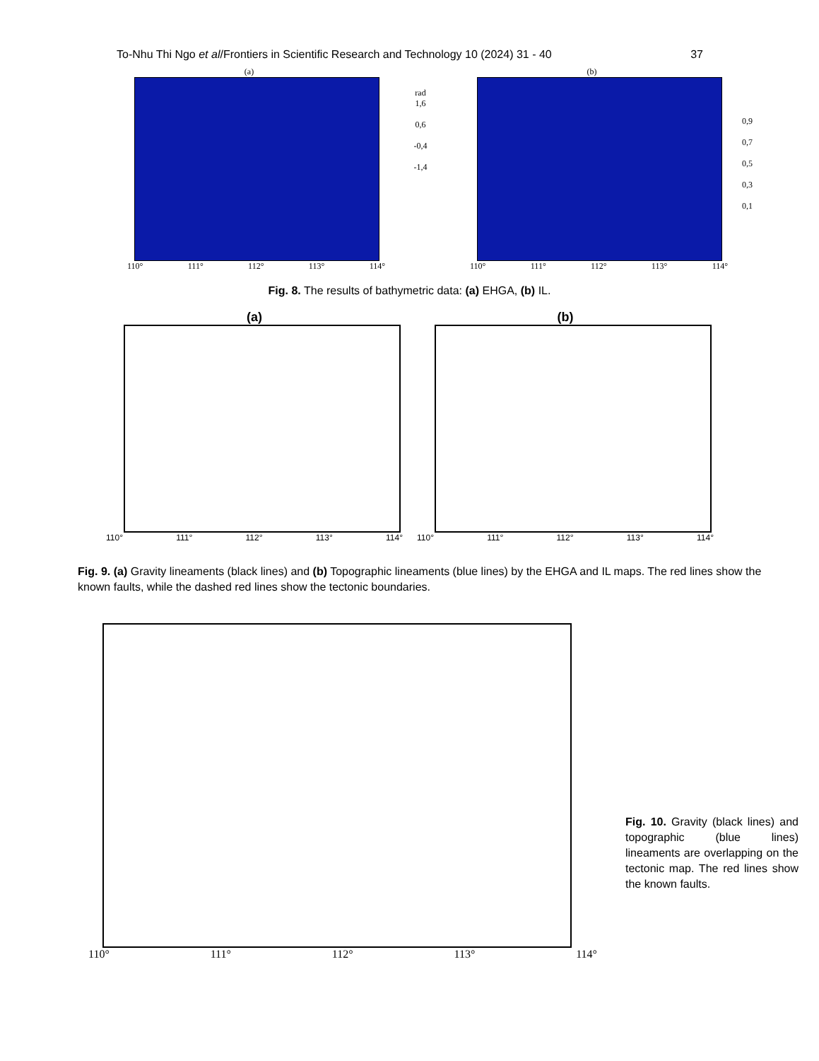To-Nhu Thi Ngo et al/Frontiers in Scientific Research and Technology 10 (2024) 31 - 40 37
(a)
110° 111° 112° 113° 114°
rad
1,6
0,6
-0,4
-1,4
(b)
110° 111° 112° 113° 114°
0,9
0,7
0,5
0,3
0,1
Fig. 8. The results of bathymetric data: (a) EHGA, (b) IL.
(a)
110° 111° 112° 113° 114°
(b)
110° 111° 112° 113° 114°
Fig. 9. (a) Gravity lineaments (black lines) and (b) Topographic lineaments (blue lines) by the EHGA and IL maps. The red lines show the known faults, while the dashed red lines show the tectonic boundaries.
110° 111° 112° 113° 114°
Fig. 10. Gravity (black lines) and topographic (blue lines) lineaments are overlapping on the tectonic map. The red lines show the known faults.